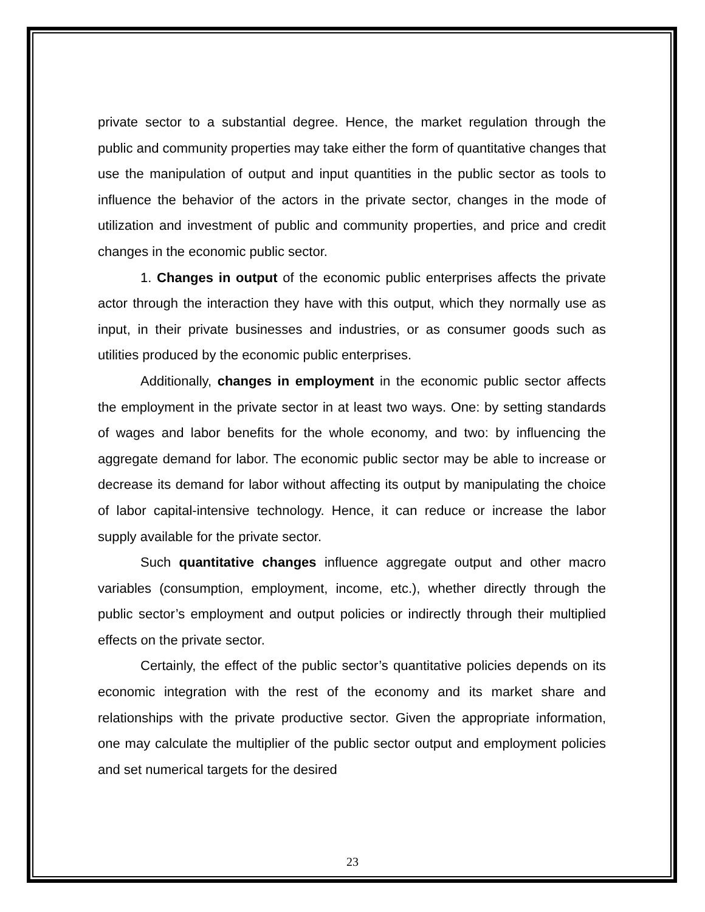private sector to a substantial degree. Hence, the market regulation through the public and community properties may take either the form of quantitative changes that use the manipulation of output and input quantities in the public sector as tools to influence the behavior of the actors in the private sector, changes in the mode of utilization and investment of public and community properties, and price and credit changes in the economic public sector.
1. Changes in output of the economic public enterprises affects the private actor through the interaction they have with this output, which they normally use as input, in their private businesses and industries, or as consumer goods such as utilities produced by the economic public enterprises.
Additionally, changes in employment in the economic public sector affects the employment in the private sector in at least two ways. One: by setting standards of wages and labor benefits for the whole economy, and two: by influencing the aggregate demand for labor. The economic public sector may be able to increase or decrease its demand for labor without affecting its output by manipulating the choice of labor capital-intensive technology. Hence, it can reduce or increase the labor supply available for the private sector.
Such quantitative changes influence aggregate output and other macro variables (consumption, employment, income, etc.), whether directly through the public sector’s employment and output policies or indirectly through their multiplied effects on the private sector.
Certainly, the effect of the public sector’s quantitative policies depends on its economic integration with the rest of the economy and its market share and relationships with the private productive sector. Given the appropriate information, one may calculate the multiplier of the public sector output and employment policies and set numerical targets for the desired
23